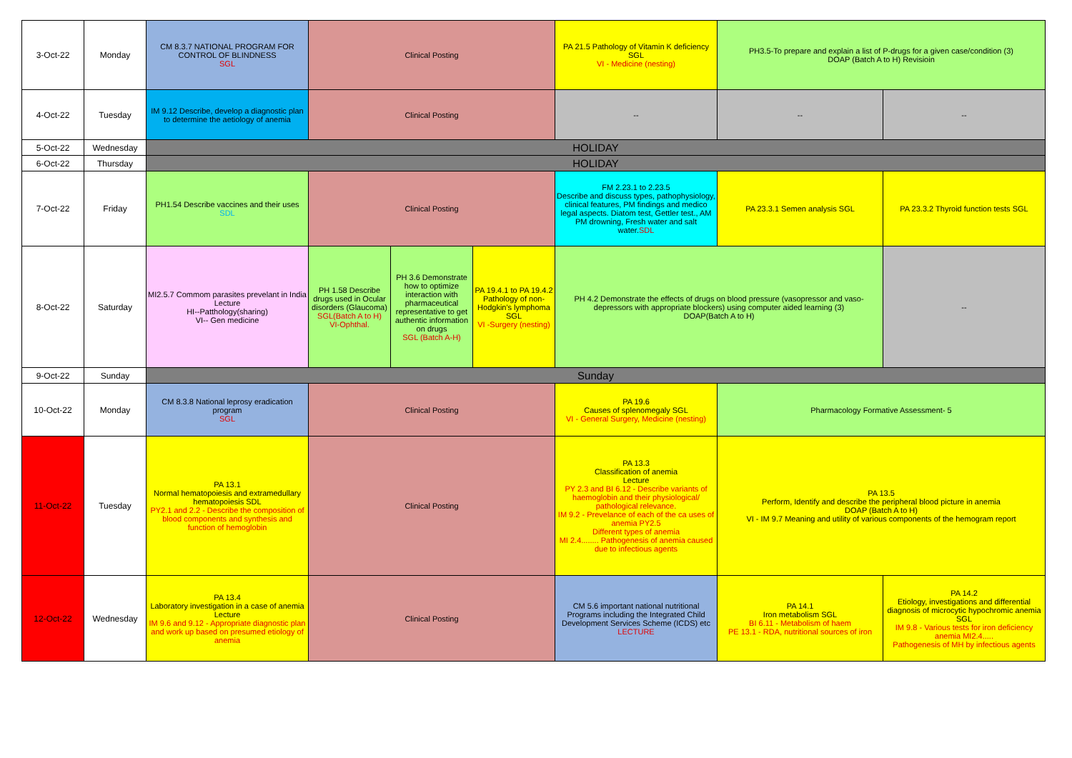| 3-Oct-22 | Monday | CM 8.3.7 NATIONAL PROGRAM FOR CONTROL OF BLINDNESS SGL | Clinical Posting | | | PA 21.5 Pathology of Vitamin K deficiency SGL VI - Medicine (nesting) | PH3.5-To prepare and explain a list of P-drugs for a given case/condition (3) DOAP (Batch A to H) Revisioin | |
| 4-Oct-22 | Tuesday | IM 9.12 Describe, develop a diagnostic plan to determine the aetiology of anemia | Clinical Posting | | | -- | -- | -- |
| 5-Oct-22 | Wednesday | HOLIDAY | | | | | | |
| 6-Oct-22 | Thursday | HOLIDAY | | | | | | |
| 7-Oct-22 | Friday | PH1.54 Describe vaccines and their uses SDL | Clinical Posting | | | FM 2.23.1 to 2.23.5 Describe and discuss types, pathophysiology, clinical features, PM findings and medico legal aspects. Diatom test, Gettler test., AM PM drowning, Fresh water and salt water. SDL | PA 23.3.1 Semen analysis SGL | PA 23.3.2 Thyroid function tests SGL |
| 8-Oct-22 | Saturday | MI2.5.7 Commom parasites prevelant in India Lecture HI--Patthology(sharing) VI-- Gen medicine | PH 1.58 Describe drugs used in Ocular disorders (Glaucoma) SGL(Batch A to H) VI-Ophthal. | PH 3.6 Demonstrate how to optimize interaction with pharmaceutical representative to get authentic information on drugs SGL (Batch A-H) | PA 19.4.1 to PA 19.4.2 Pathology of non-Hodgkin's lymphoma SGL VI -Surgery (nesting) | PH 4.2 Demonstrate the effects of drugs on blood pressure (vasopressor and vaso-depressors with appropriate blockers) using computer aided learning (3) DOAP(Batch A to H) | | -- |
| 9-Oct-22 | Sunday | Sunday | | | | | | |
| 10-Oct-22 | Monday | CM 8.3.8 National leprosy eradication program SGL | Clinical Posting | | | PA 19.6 Causes of splenomegaly SGL VI - General Surgery, Medicine (nesting) | Pharmacology Formative Assessment- 5 | |
| 11-Oct-22 | Tuesday | PA 13.1 Normal hematopoiesis and extramedullary hematopoiesis SDL PY2.1 and 2.2 - Describe the composition of blood components and synthesis and function of hemoglobin | Clinical Posting | | | PA 13.3 Classification of anemia Lecture PY 2.3 and BI 6.12 - Describe variants of haemoglobin and their physiological/ pathological relevance. IM 9.2 - Prevelance of each of the ca uses of anemia PY2.5 Different types of anemia MI 2.4........ Pathogenesis of anemia caused due to infectious agents | PA 13.5 Perform, Identify and describe the peripheral blood picture in anemia DOAP (Batch A to H) VI - IM 9.7 Meaning and utility of various components of the hemogram report | |
| 12-Oct-22 | Wednesday | PA 13.4 Laboratory investigation in a case of anemia Lecture IM 9.6 and 9.12 - Appropriate diagnostic plan and work up based on presumed etiology of anemia | Clinical Posting | | | CM 5.6 important national nutritional Programs including the Integrated Child Development Services Scheme (ICDS) etc LECTURE | PA 14.1 Iron metabolism SGL BI 6.11 - Metabolism of haem PE 13.1 - RDA, nutritional sources of iron | PA 14.2 Etiology, investigations and differential diagnosis of microcytic hypochromic anemia SGL IM 9.8 - Various tests for iron deficiency anemia MI2.4..... Pathogenesis of MH by infectious agents |